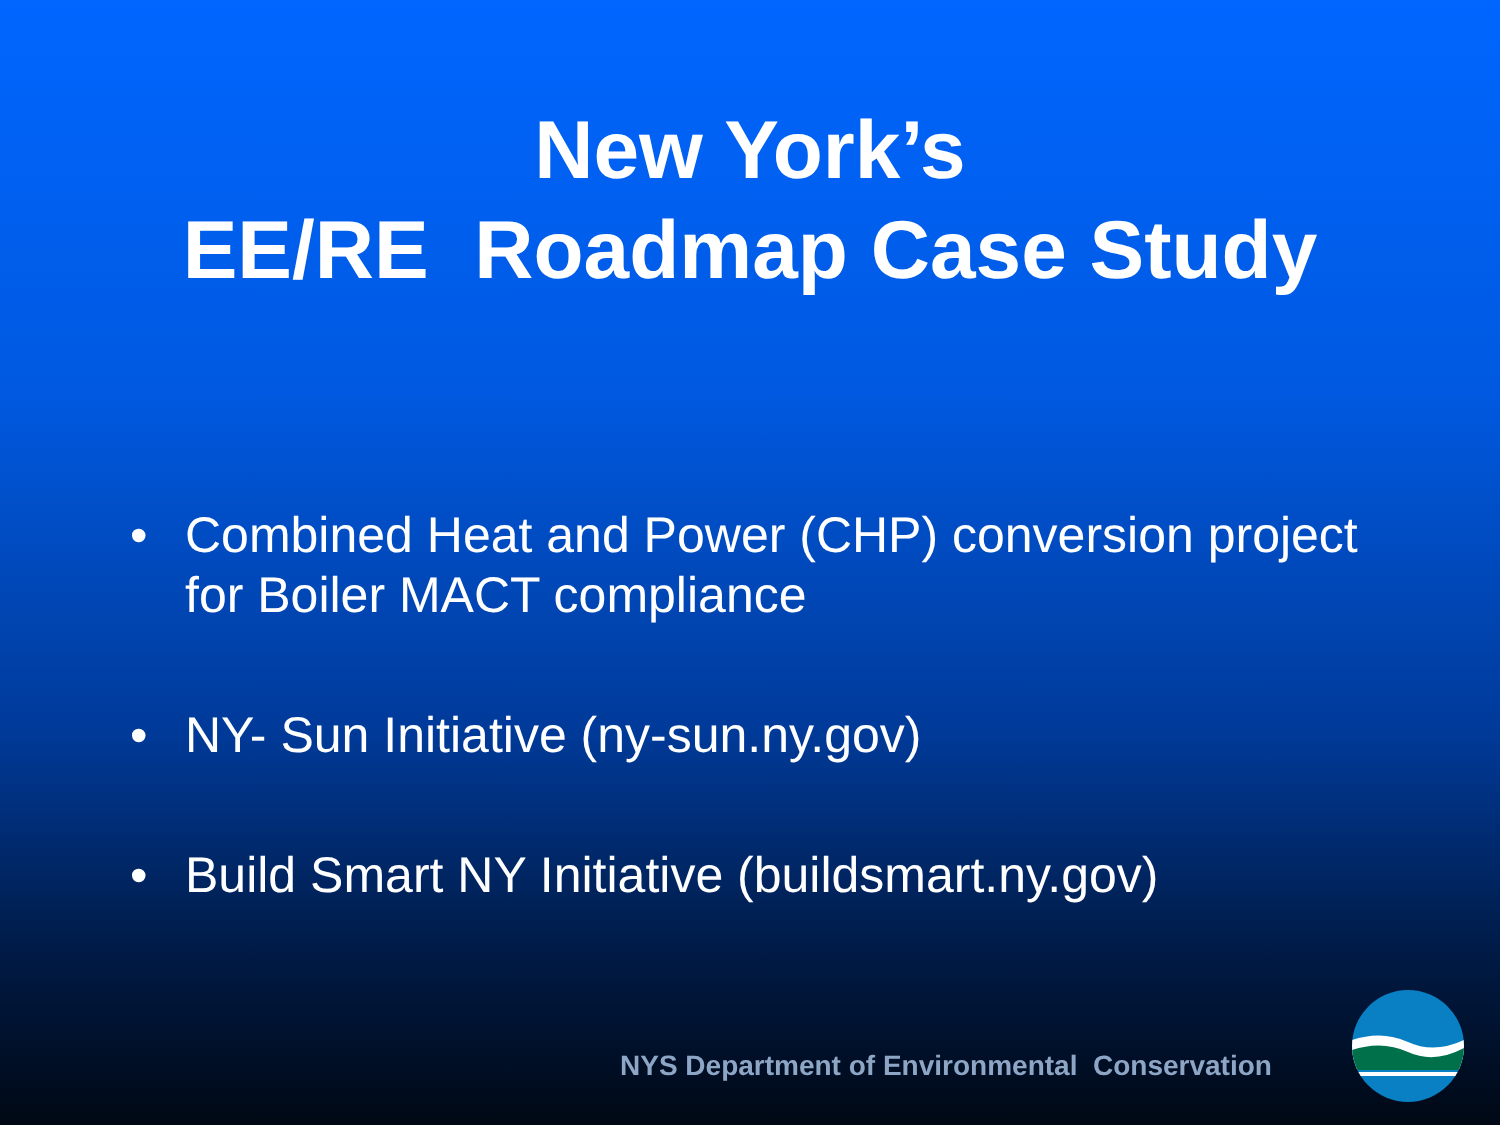New York’s
EE/RE Roadmap Case Study
• Combined Heat and Power (CHP) conversion project for Boiler MACT compliance
• NY- Sun Initiative (ny-sun.ny.gov)
• Build Smart NY Initiative (buildsmart.ny.gov)
NYS Department of Environmental Conservation